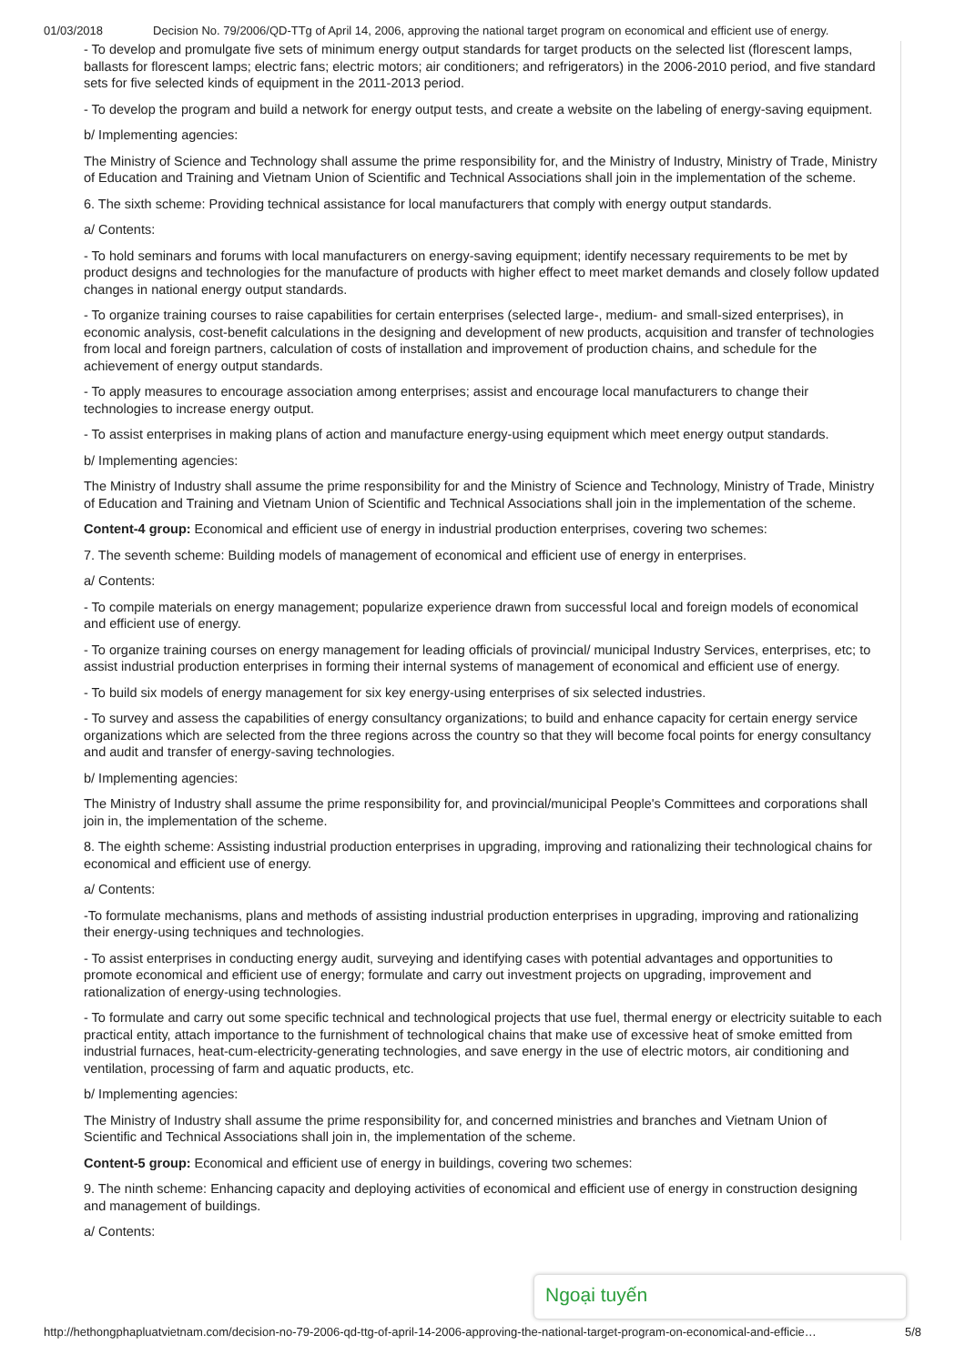01/03/2018 Decision No. 79/2006/QD-TTg of April 14, 2006, approving the national target program on economical and efficient use of energy.
- To develop and promulgate five sets of minimum energy output standards for target products on the selected list (florescent lamps, ballasts for florescent lamps; electric fans; electric motors; air conditioners; and refrigerators) in the 2006-2010 period, and five standard sets for five selected kinds of equipment in the 2011-2013 period.
- To develop the program and build a network for energy output tests, and create a website on the labeling of energy-saving equipment.
b/ Implementing agencies:
The Ministry of Science and Technology shall assume the prime responsibility for, and the Ministry of Industry, Ministry of Trade, Ministry of Education and Training and Vietnam Union of Scientific and Technical Associations shall join in the implementation of the scheme.
6. The sixth scheme: Providing technical assistance for local manufacturers that comply with energy output standards.
a/ Contents:
- To hold seminars and forums with local manufacturers on energy-saving equipment; identify necessary requirements to be met by product designs and technologies for the manufacture of products with higher effect to meet market demands and closely follow updated changes in national energy output standards.
- To organize training courses to raise capabilities for certain enterprises (selected large-, medium- and small-sized enterprises), in economic analysis, cost-benefit calculations in the designing and development of new products, acquisition and transfer of technologies from local and foreign partners, calculation of costs of installation and improvement of production chains, and schedule for the achievement of energy output standards.
- To apply measures to encourage association among enterprises; assist and encourage local manufacturers to change their technologies to increase energy output.
- To assist enterprises in making plans of action and manufacture energy-using equipment which meet energy output standards.
b/ Implementing agencies:
The Ministry of Industry shall assume the prime responsibility for and the Ministry of Science and Technology, Ministry of Trade, Ministry of Education and Training and Vietnam Union of Scientific and Technical Associations shall join in the implementation of the scheme.
Content-4 group: Economical and efficient use of energy in industrial production enterprises, covering two schemes:
7. The seventh scheme: Building models of management of economical and efficient use of energy in enterprises.
a/ Contents:
- To compile materials on energy management; popularize experience drawn from successful local and foreign models of economical and efficient use of energy.
- To organize training courses on energy management for leading officials of provincial/ municipal Industry Services, enterprises, etc; to assist industrial production enterprises in forming their internal systems of management of economical and efficient use of energy.
- To build six models of energy management for six key energy-using enterprises of six selected industries.
- To survey and assess the capabilities of energy consultancy organizations; to build and enhance capacity for certain energy service organizations which are selected from the three regions across the country so that they will become focal points for energy consultancy and audit and transfer of energy-saving technologies.
b/ Implementing agencies:
The Ministry of Industry shall assume the prime responsibility for, and provincial/municipal People's Committees and corporations shall join in, the implementation of the scheme.
8. The eighth scheme: Assisting industrial production enterprises in upgrading, improving and rationalizing their technological chains for economical and efficient use of energy.
a/ Contents:
-To formulate mechanisms, plans and methods of assisting industrial production enterprises in upgrading, improving and rationalizing their energy-using techniques and technologies.
- To assist enterprises in conducting energy audit, surveying and identifying cases with potential advantages and opportunities to promote economical and efficient use of energy; formulate and carry out investment projects on upgrading, improvement and rationalization of energy-using technologies.
- To formulate and carry out some specific technical and technological projects that use fuel, thermal energy or electricity suitable to each practical entity, attach importance to the furnishment of technological chains that make use of excessive heat of smoke emitted from industrial furnaces, heat-cum-electricity-generating technologies, and save energy in the use of electric motors, air conditioning and ventilation, processing of farm and aquatic products, etc.
b/ Implementing agencies:
The Ministry of Industry shall assume the prime responsibility for, and concerned ministries and branches and Vietnam Union of Scientific and Technical Associations shall join in, the implementation of the scheme.
Content-5 group: Economical and efficient use of energy in buildings, covering two schemes:
9. The ninth scheme: Enhancing capacity and deploying activities of economical and efficient use of energy in construction designing and management of buildings.
a/ Contents:
Ngoại tuyến
http://hethongphapluatvietnam.com/decision-no-79-2006-qd-ttg-of-april-14-2006-approving-the-national-target-program-on-economical-and-efficie… 5/8